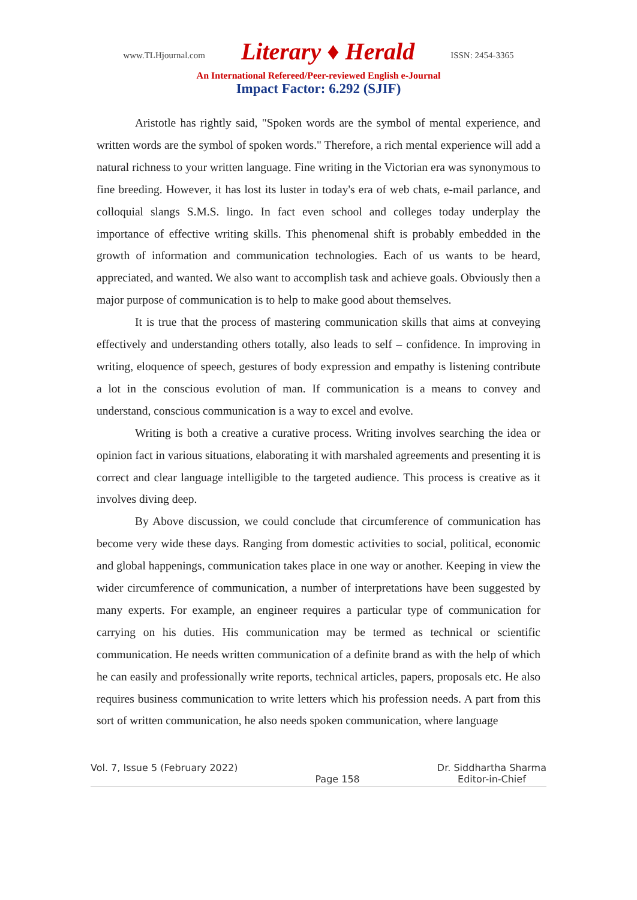www.TLHjournal.com Literary ♦ Herald ISSN: 2454-3365
An International Refereed/Peer-reviewed English e-Journal
Impact Factor: 6.292 (SJIF)
Aristotle has rightly said, "Spoken words are the symbol of mental experience, and written words are the symbol of spoken words." Therefore, a rich mental experience will add a natural richness to your written language. Fine writing in the Victorian era was synonymous to fine breeding. However, it has lost its luster in today's era of web chats, e-mail parlance, and colloquial slangs S.M.S. lingo. In fact even school and colleges today underplay the importance of effective writing skills. This phenomenal shift is probably embedded in the growth of information and communication technologies. Each of us wants to be heard, appreciated, and wanted. We also want to accomplish task and achieve goals. Obviously then a major purpose of communication is to help to make good about themselves.
It is true that the process of mastering communication skills that aims at conveying effectively and understanding others totally, also leads to self – confidence. In improving in writing, eloquence of speech, gestures of body expression and empathy is listening contribute a lot in the conscious evolution of man. If communication is a means to convey and understand, conscious communication is a way to excel and evolve.
Writing is both a creative a curative process. Writing involves searching the idea or opinion fact in various situations, elaborating it with marshaled agreements and presenting it is correct and clear language intelligible to the targeted audience. This process is creative as it involves diving deep.
By Above discussion, we could conclude that circumference of communication has become very wide these days. Ranging from domestic activities to social, political, economic and global happenings, communication takes place in one way or another. Keeping in view the wider circumference of communication, a number of interpretations have been suggested by many experts. For example, an engineer requires a particular type of communication for carrying on his duties. His communication may be termed as technical or scientific communication. He needs written communication of a definite brand as with the help of which he can easily and professionally write reports, technical articles, papers, proposals etc. He also requires business communication to write letters which his profession needs. A part from this sort of written communication, he also needs spoken communication, where language
Vol. 7, Issue 5 (February 2022)
Page 158 Dr. Siddhartha Sharma
Editor-in-Chief